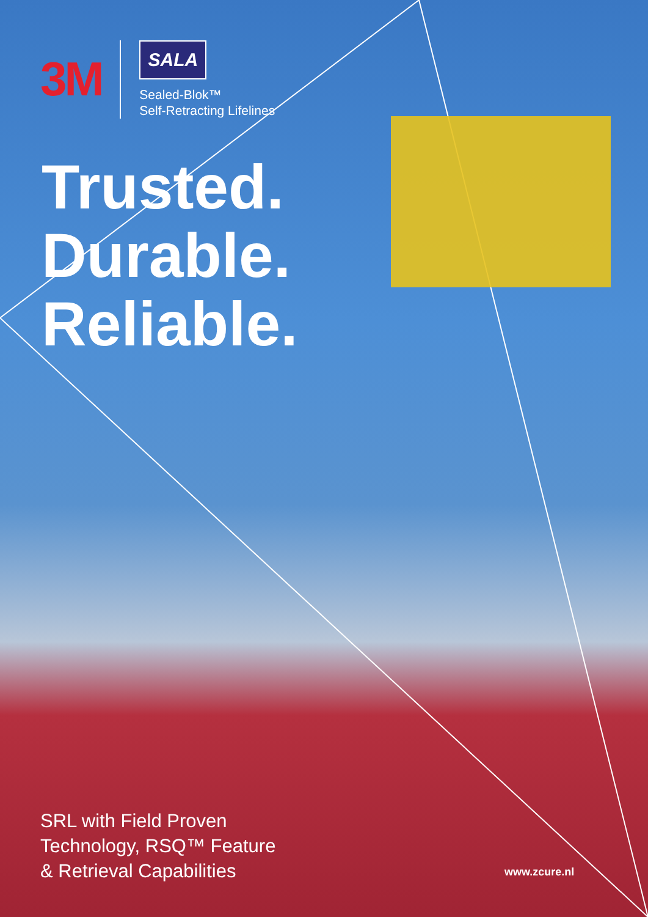3M
SALA
Sealed-Blok™
Self-Retracting Lifelines
Trusted.
Durable.
Reliable.
SRL with Field Proven
Technology, RSQ™ Feature
& Retrieval Capabilities
www.zcure.nl